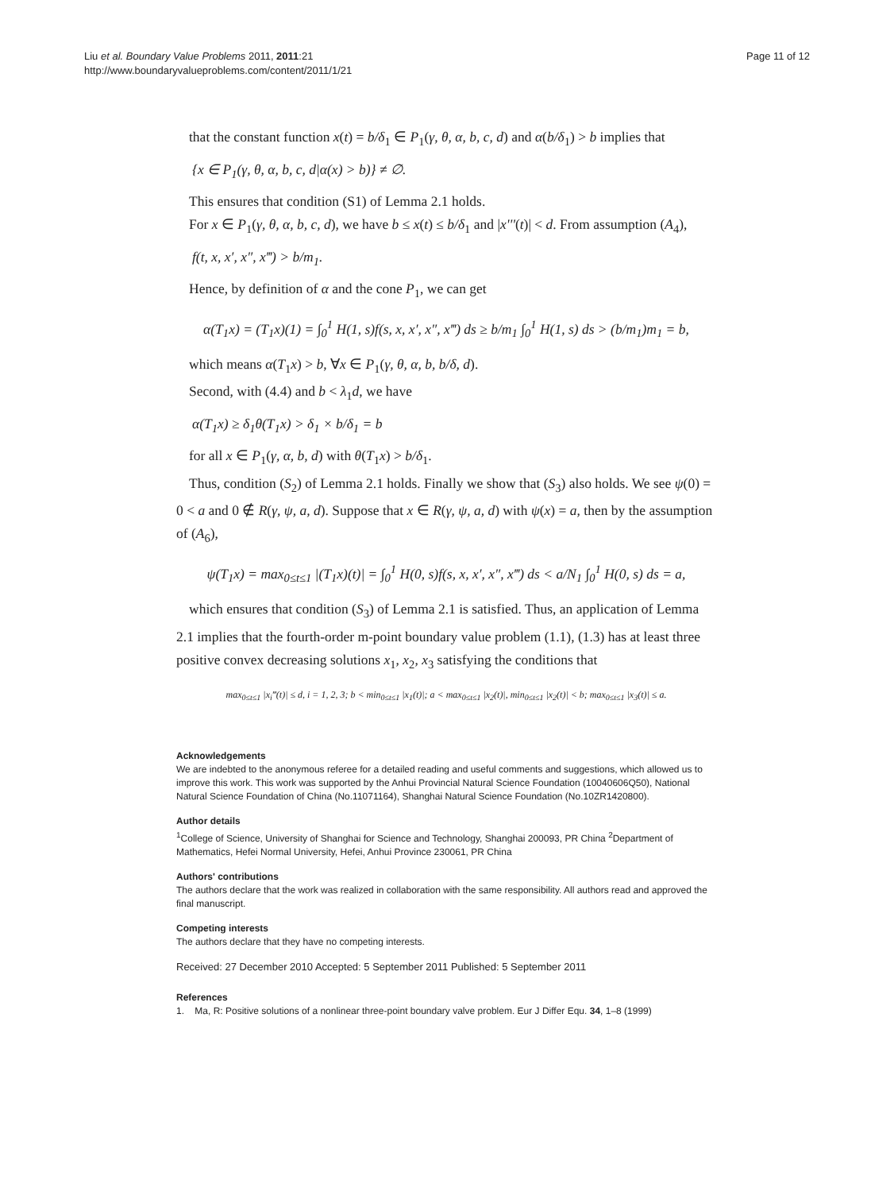Liu et al. Boundary Value Problems 2011, 2011:21
http://www.boundaryvalueproblems.com/content/2011/1/21
Page 11 of 12
that the constant function x(t) = b/δ<sub>1</sub> ∈ P<sub>1</sub>(γ, θ, α, b, c, d) and α(b/δ<sub>1</sub>) > b implies that
{x ∈ P<sub>1</sub>(γ, θ, α, b, c, d|α(x) > b)} ≠ ∅.
This ensures that condition (S1) of Lemma 2.1 holds.
For x ∈ P<sub>1</sub>(γ, θ, α, b, c, d), we have b ≤ x(t) ≤ b/δ<sub>1</sub> and |x'''(t)| < d. From assumption (A<sub>4</sub>),
f(t, x, x′, x″, x‴) > b/m<sub>1</sub>.
Hence, by definition of α and the cone P<sub>1</sub>, we can get
α(T<sub>1</sub>x) = (T<sub>1</sub>x)(1) = ∫<sub>0</sub><sup>1</sup> H(1, s)f(s, x, x′, x″, x‴) ds ≥ b/m<sub>1</sub> ∫<sub>0</sub><sup>1</sup> H(1, s) ds > (b/m<sub>1</sub>)m<sub>1</sub> = b,
which means α(T<sub>1</sub>x) > b, ∀x ∈ P<sub>1</sub>(γ, θ, α, b, b/δ, d).
Second, with (4.4) and b < λ<sub>1</sub>d, we have
α(T<sub>1</sub>x) ≥ δ<sub>1</sub>θ(T<sub>1</sub>x) > δ<sub>1</sub> × b/δ<sub>1</sub> = b
for all x ∈ P<sub>1</sub>(γ, α, b, d) with θ(T<sub>1</sub>x) > b/δ<sub>1</sub>.
Thus, condition (S<sub>2</sub>) of Lemma 2.1 holds. Finally we show that (S<sub>3</sub>) also holds. We see ψ(0) = 0 < a and 0 ∉ R(γ, ψ, a, d). Suppose that x ∈ R(γ, ψ, a, d) with ψ(x) = a, then by the assumption of (A<sub>6</sub>),
ψ(T<sub>1</sub>x) = max<sub>0≤t≤1</sub> |(T<sub>1</sub>x)(t)| = ∫<sub>0</sub><sup>1</sup> H(0, s)f(s, x, x′, x″, x‴) ds < a/N<sub>1</sub> ∫<sub>0</sub><sup>1</sup> H(0, s) ds = a,
which ensures that condition (S<sub>3</sub>) of Lemma 2.1 is satisfied. Thus, an application of Lemma 2.1 implies that the fourth-order m-point boundary value problem (1.1), (1.3) has at least three positive convex decreasing solutions x<sub>1</sub>, x<sub>2</sub>, x<sub>3</sub> satisfying the conditions that
max<sub>0≤t≤1</sub> |x<sub>i</sub>‴(t)| ≤ d, i = 1, 2, 3; b < min<sub>0≤t≤1</sub> |x<sub>1</sub>(t)|; a < max<sub>0≤t≤1</sub> |x<sub>2</sub>(t)|, min<sub>0≤t≤1</sub> |x<sub>2</sub>(t)| < b; max<sub>0≤t≤1</sub> |x<sub>3</sub>(t)| ≤ a.
Acknowledgements
We are indebted to the anonymous referee for a detailed reading and useful comments and suggestions, which allowed us to improve this work. This work was supported by the Anhui Provincial Natural Science Foundation (10040606Q50), National Natural Science Foundation of China (No.11071164), Shanghai Natural Science Foundation (No.10ZR1420800).
Author details
<sup>1</sup> College of Science, University of Shanghai for Science and Technology, Shanghai 200093, PR China <sup>2</sup>Department of Mathematics, Hefei Normal University, Hefei, Anhui Province 230061, PR China
Authors' contributions
The authors declare that the work was realized in collaboration with the same responsibility. All authors read and approved the final manuscript.
Competing interests
The authors declare that they have no competing interests.
Received: 27 December 2010 Accepted: 5 September 2011 Published: 5 September 2011
References
1. Ma, R: Positive solutions of a nonlinear three-point boundary valve problem. Eur J Differ Equ. 34, 1–8 (1999)